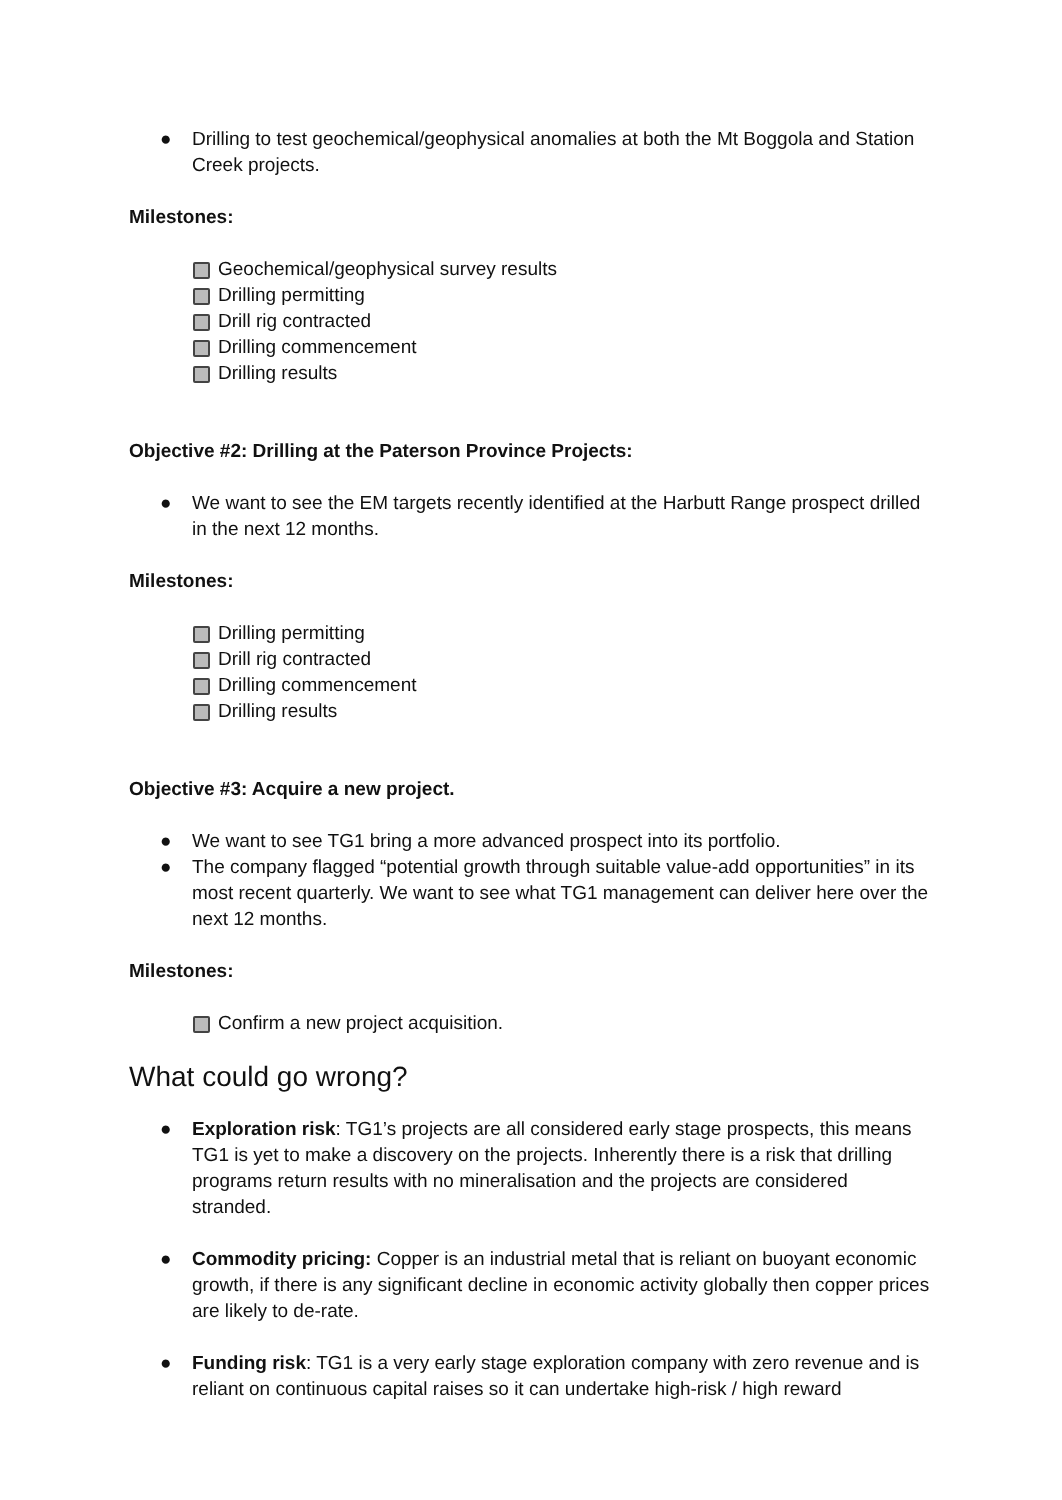● Drilling to test geochemical/geophysical anomalies at both the Mt Boggola and Station Creek projects.
Milestones:
Geochemical/geophysical survey results
Drilling permitting
Drill rig contracted
Drilling commencement
Drilling results
Objective #2: Drilling at the Paterson Province Projects:
● We want to see the EM targets recently identified at the Harbutt Range prospect drilled in the next 12 months.
Milestones:
Drilling permitting
Drill rig contracted
Drilling commencement
Drilling results
Objective #3: Acquire a new project.
● We want to see TG1 bring a more advanced prospect into its portfolio.
● The company flagged “potential growth through suitable value-add opportunities” in its most recent quarterly. We want to see what TG1 management can deliver here over the next 12 months.
Milestones:
Confirm a new project acquisition.
What could go wrong?
● Exploration risk: TG1’s projects are all considered early stage prospects, this means TG1 is yet to make a discovery on the projects. Inherently there is a risk that drilling programs return results with no mineralisation and the projects are considered stranded.
● Commodity pricing: Copper is an industrial metal that is reliant on buoyant economic growth, if there is any significant decline in economic activity globally then copper prices are likely to de-rate.
● Funding risk: TG1 is a very early stage exploration company with zero revenue and is reliant on continuous capital raises so it can undertake high-risk / high reward